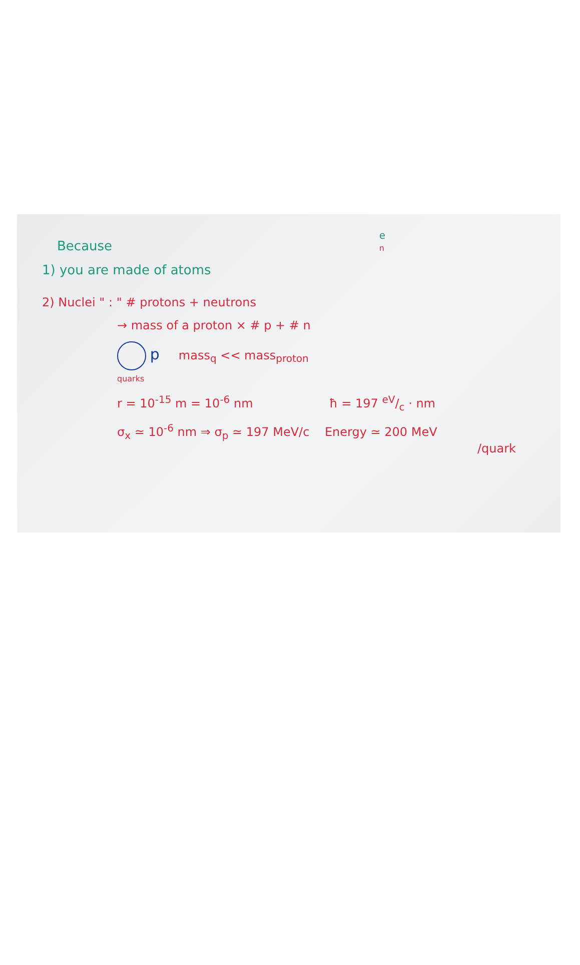Because
1) you are made of atoms
e
n
2) Nuclei " : " # protons + neutrons
→ mass of a proton × # p + # n
p mass<sub>q</sub> << mass<sub>proton</sub>
quarks
r = 10<sup>-15</sup> m = 10<sup>-6</sup> nm ħ = 197 eV/c · nm
σ<sub>x</sub> ≃ 10<sup>-6</sup> nm ⇒ σ<sub>p</sub> ≃ 197 MeV/c Energy ≃ 200 MeV
/quark